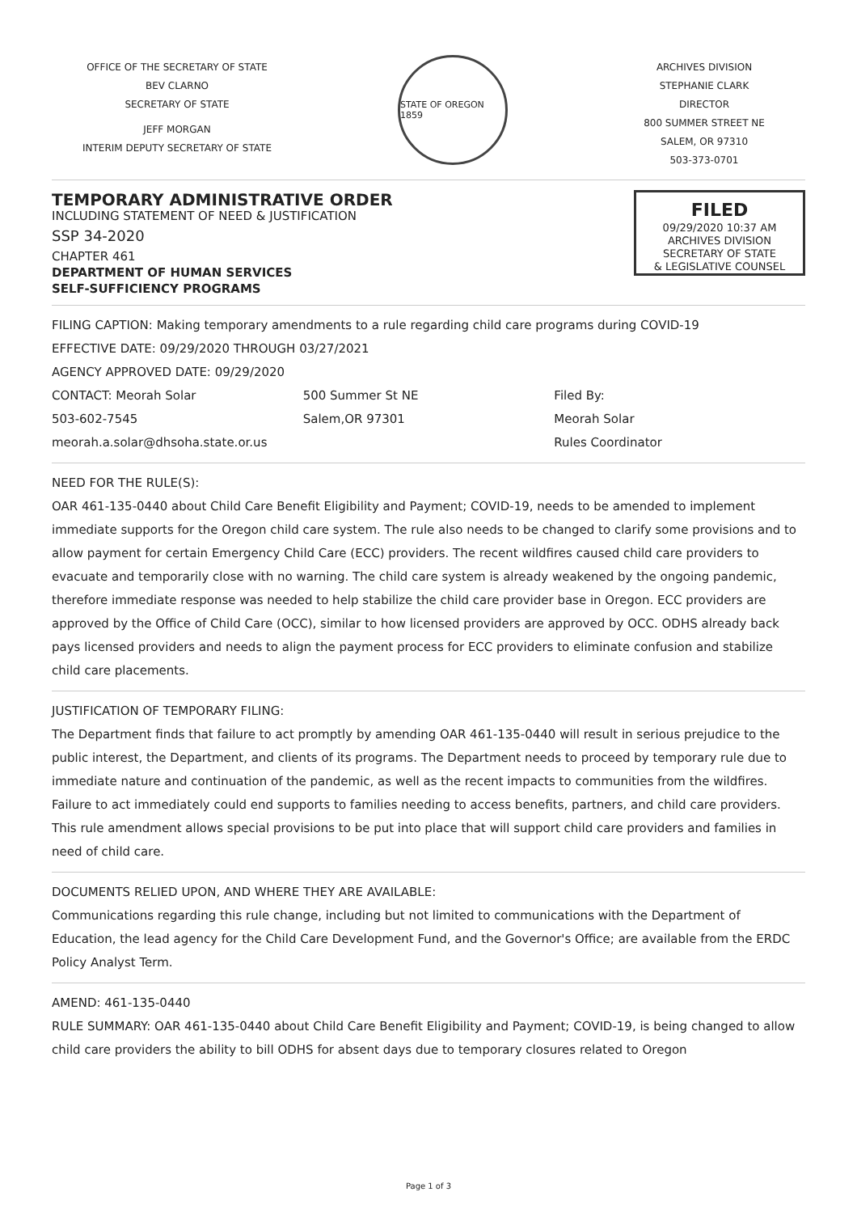OFFICE OF THE SECRETARY OF STATE
BEV CLARNO
SECRETARY OF STATE
JEFF MORGAN
INTERIM DEPUTY SECRETARY OF STATE
STATE OF OREGON 1859
ARCHIVES DIVISION
STEPHANIE CLARK
DIRECTOR
800 SUMMER STREET NE
SALEM, OR 97310
503-373-0701
TEMPORARY ADMINISTRATIVE ORDER
INCLUDING STATEMENT OF NEED & JUSTIFICATION
SSP 34-2020
CHAPTER 461
DEPARTMENT OF HUMAN SERVICES
SELF-SUFFICIENCY PROGRAMS
FILED
09/29/2020 10:37 AM
ARCHIVES DIVISION
SECRETARY OF STATE
& LEGISLATIVE COUNSEL
FILING CAPTION: Making temporary amendments to a rule regarding child care programs during COVID-19
EFFECTIVE DATE: 09/29/2020 THROUGH 03/27/2021
AGENCY APPROVED DATE: 09/29/2020
CONTACT: Meorah Solar
503-602-7545
meorah.a.solar@dhsoha.state.or.us
500 Summer St NE
Salem,OR 97301
Filed By:
Meorah Solar
Rules Coordinator
NEED FOR THE RULE(S):
OAR 461-135-0440 about Child Care Benefit Eligibility and Payment; COVID-19, needs to be amended to implement immediate supports for the Oregon child care system. The rule also needs to be changed to clarify some provisions and to allow payment for certain Emergency Child Care (ECC) providers. The recent wildfires caused child care providers to evacuate and temporarily close with no warning. The child care system is already weakened by the ongoing pandemic, therefore immediate response was needed to help stabilize the child care provider base in Oregon. ECC providers are approved by the Office of Child Care (OCC), similar to how licensed providers are approved by OCC. ODHS already back pays licensed providers and needs to align the payment process for ECC providers to eliminate confusion and stabilize child care placements.
JUSTIFICATION OF TEMPORARY FILING:
The Department finds that failure to act promptly by amending OAR 461-135-0440 will result in serious prejudice to the public interest, the Department, and clients of its programs. The Department needs to proceed by temporary rule due to immediate nature and continuation of the pandemic, as well as the recent impacts to communities from the wildfires. Failure to act immediately could end supports to families needing to access benefits, partners, and child care providers. This rule amendment allows special provisions to be put into place that will support child care providers and families in need of child care.
DOCUMENTS RELIED UPON, AND WHERE THEY ARE AVAILABLE:
Communications regarding this rule change, including but not limited to communications with the Department of Education, the lead agency for the Child Care Development Fund, and the Governor's Office; are available from the ERDC Policy Analyst Term.
AMEND: 461-135-0440
RULE SUMMARY: OAR 461-135-0440 about Child Care Benefit Eligibility and Payment; COVID-19, is being changed to allow child care providers the ability to bill ODHS for absent days due to temporary closures related to Oregon
Page 1 of 3